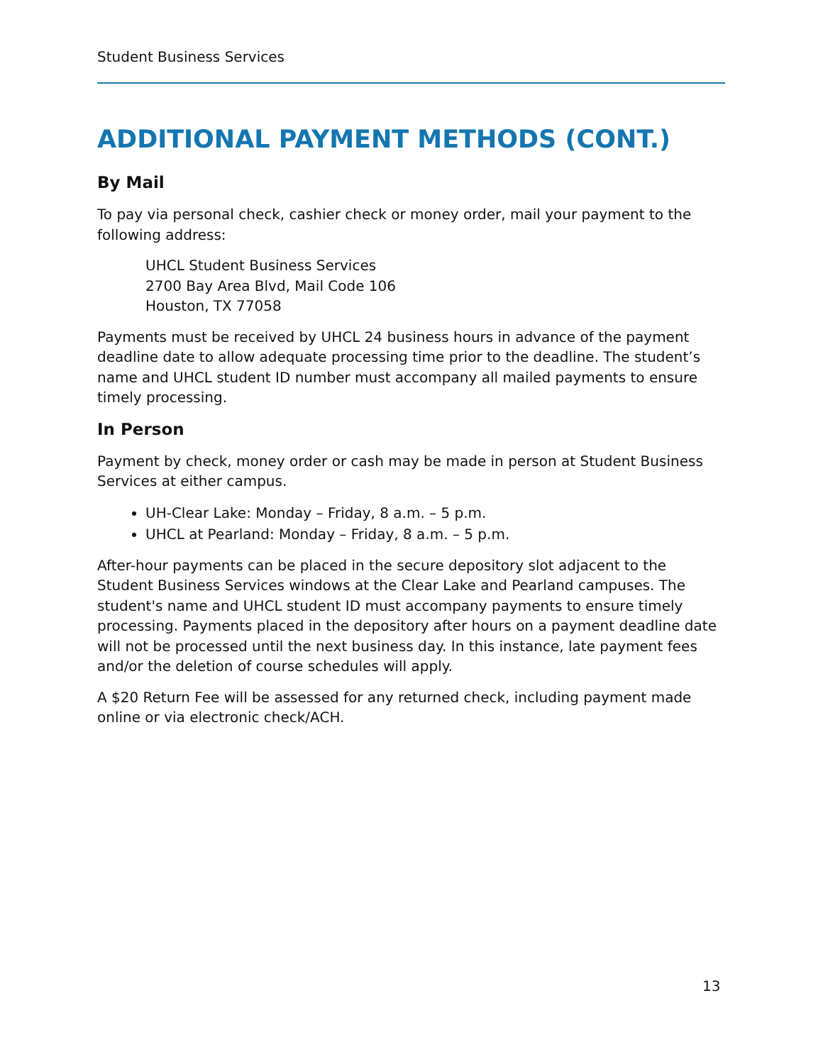Student Business Services
ADDITIONAL PAYMENT METHODS (CONT.)
By Mail
To pay via personal check, cashier check or money order, mail your payment to the following address:
UHCL Student Business Services
2700 Bay Area Blvd, Mail Code 106
Houston, TX 77058
Payments must be received by UHCL 24 business hours in advance of the payment deadline date to allow adequate processing time prior to the deadline. The student’s name and UHCL student ID number must accompany all mailed payments to ensure timely processing.
In Person
Payment by check, money order or cash may be made in person at Student Business Services at either campus.
UH-Clear Lake: Monday – Friday, 8 a.m. – 5 p.m.
UHCL at Pearland: Monday – Friday, 8 a.m. – 5 p.m.
After-hour payments can be placed in the secure depository slot adjacent to the Student Business Services windows at the Clear Lake and Pearland campuses. The student's name and UHCL student ID must accompany payments to ensure timely processing. Payments placed in the depository after hours on a payment deadline date will not be processed until the next business day. In this instance, late payment fees and/or the deletion of course schedules will apply.
A $20 Return Fee will be assessed for any returned check, including payment made online or via electronic check/ACH.
13